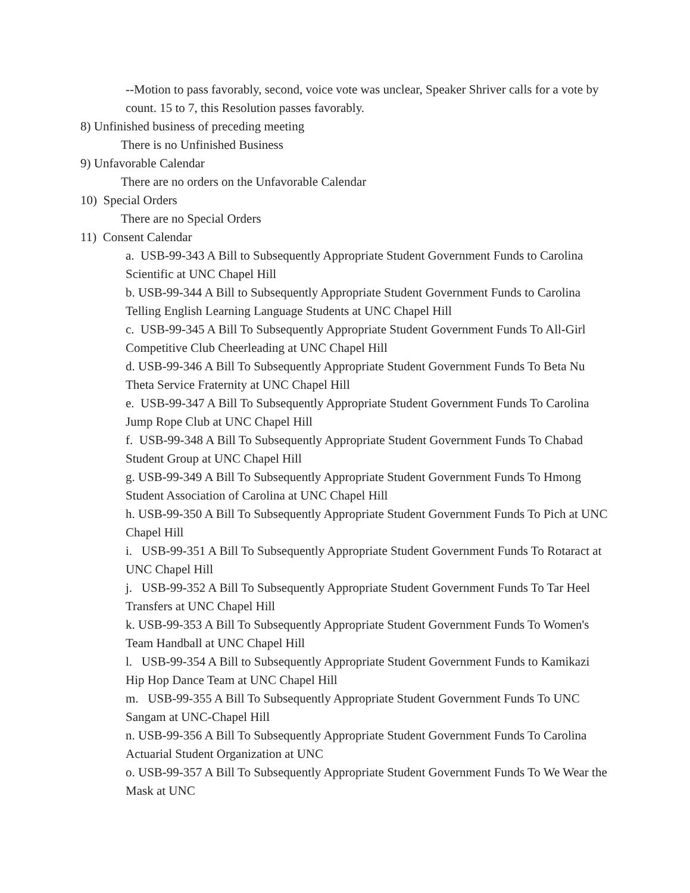--Motion to pass favorably, second, voice vote was unclear, Speaker Shriver calls for a vote by count. 15 to 7, this Resolution passes favorably.
8) Unfinished business of preceding meeting
There is no Unfinished Business
9) Unfavorable Calendar
There are no orders on the Unfavorable Calendar
10) Special Orders
There are no Special Orders
11) Consent Calendar
a. USB-99-343 A Bill to Subsequently Appropriate Student Government Funds to Carolina Scientific at UNC Chapel Hill
b. USB-99-344 A Bill to Subsequently Appropriate Student Government Funds to Carolina Telling English Learning Language Students at UNC Chapel Hill
c. USB-99-345 A Bill To Subsequently Appropriate Student Government Funds To All-Girl Competitive Club Cheerleading at UNC Chapel Hill
d. USB-99-346 A Bill To Subsequently Appropriate Student Government Funds To Beta Nu Theta Service Fraternity at UNC Chapel Hill
e. USB-99-347 A Bill To Subsequently Appropriate Student Government Funds To Carolina Jump Rope Club at UNC Chapel Hill
f. USB-99-348 A Bill To Subsequently Appropriate Student Government Funds To Chabad Student Group at UNC Chapel Hill
g. USB-99-349 A Bill To Subsequently Appropriate Student Government Funds To Hmong Student Association of Carolina at UNC Chapel Hill
h. USB-99-350 A Bill To Subsequently Appropriate Student Government Funds To Pich at UNC Chapel Hill
i. USB-99-351 A Bill To Subsequently Appropriate Student Government Funds To Rotaract at UNC Chapel Hill
j. USB-99-352 A Bill To Subsequently Appropriate Student Government Funds To Tar Heel Transfers at UNC Chapel Hill
k. USB-99-353 A Bill To Subsequently Appropriate Student Government Funds To Women's Team Handball at UNC Chapel Hill
l. USB-99-354 A Bill to Subsequently Appropriate Student Government Funds to Kamikazi Hip Hop Dance Team at UNC Chapel Hill
m. USB-99-355 A Bill To Subsequently Appropriate Student Government Funds To UNC Sangam at UNC-Chapel Hill
n. USB-99-356 A Bill To Subsequently Appropriate Student Government Funds To Carolina Actuarial Student Organization at UNC
o. USB-99-357 A Bill To Subsequently Appropriate Student Government Funds To We Wear the Mask at UNC